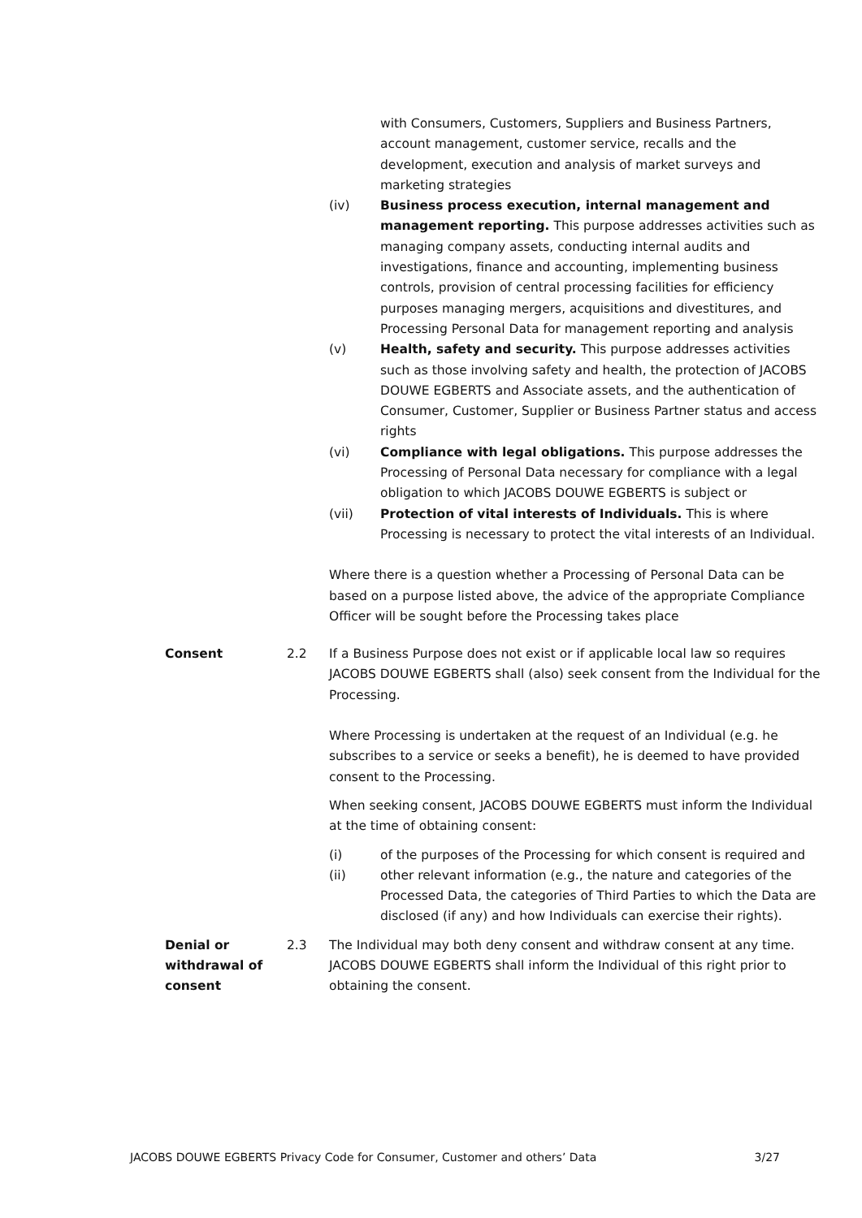with Consumers, Customers, Suppliers and Business Partners, account management, customer service, recalls and the development, execution and analysis of market surveys and marketing strategies
(iv) Business process execution, internal management and management reporting. This purpose addresses activities such as managing company assets, conducting internal audits and investigations, finance and accounting, implementing business controls, provision of central processing facilities for efficiency purposes managing mergers, acquisitions and divestitures, and Processing Personal Data for management reporting and analysis
(v) Health, safety and security. This purpose addresses activities such as those involving safety and health, the protection of JACOBS DOUWE EGBERTS and Associate assets, and the authentication of Consumer, Customer, Supplier or Business Partner status and access rights
(vi) Compliance with legal obligations. This purpose addresses the Processing of Personal Data necessary for compliance with a legal obligation to which JACOBS DOUWE EGBERTS is subject or
(vii) Protection of vital interests of Individuals. This is where Processing is necessary to protect the vital interests of an Individual.
Where there is a question whether a Processing of Personal Data can be based on a purpose listed above, the advice of the appropriate Compliance Officer will be sought before the Processing takes place
Consent 2.2 If a Business Purpose does not exist or if applicable local law so requires JACOBS DOUWE EGBERTS shall (also) seek consent from the Individual for the Processing.
Where Processing is undertaken at the request of an Individual (e.g. he subscribes to a service or seeks a benefit), he is deemed to have provided consent to the Processing.
When seeking consent, JACOBS DOUWE EGBERTS must inform the Individual at the time of obtaining consent:
(i) of the purposes of the Processing for which consent is required and
(ii) other relevant information (e.g., the nature and categories of the Processed Data, the categories of Third Parties to which the Data are disclosed (if any) and how Individuals can exercise their rights).
Denial or withdrawal of consent 2.3 The Individual may both deny consent and withdraw consent at any time. JACOBS DOUWE EGBERTS shall inform the Individual of this right prior to obtaining the consent.
JACOBS DOUWE EGBERTS Privacy Code for Consumer, Customer and others’ Data 3/27